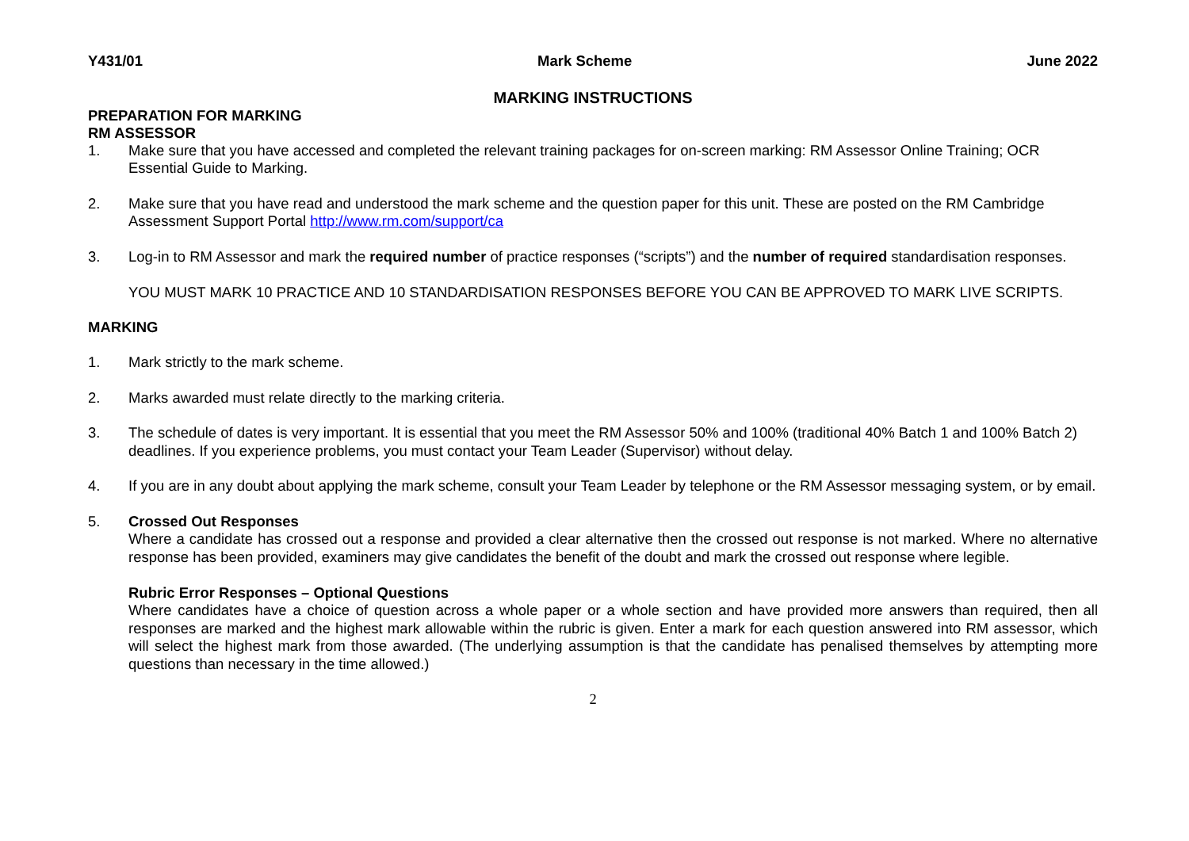Y431/01 Mark Scheme June 2022
MARKING INSTRUCTIONS
PREPARATION FOR MARKING
RM ASSESSOR
1. Make sure that you have accessed and completed the relevant training packages for on-screen marking: RM Assessor Online Training; OCR Essential Guide to Marking.
2. Make sure that you have read and understood the mark scheme and the question paper for this unit. These are posted on the RM Cambridge Assessment Support Portal http://www.rm.com/support/ca
3. Log-in to RM Assessor and mark the required number of practice responses (“scripts”) and the number of required standardisation responses.
YOU MUST MARK 10 PRACTICE AND 10 STANDARDISATION RESPONSES BEFORE YOU CAN BE APPROVED TO MARK LIVE SCRIPTS.
MARKING
1. Mark strictly to the mark scheme.
2. Marks awarded must relate directly to the marking criteria.
3. The schedule of dates is very important. It is essential that you meet the RM Assessor 50% and 100% (traditional 40% Batch 1 and 100% Batch 2) deadlines. If you experience problems, you must contact your Team Leader (Supervisor) without delay.
4. If you are in any doubt about applying the mark scheme, consult your Team Leader by telephone or the RM Assessor messaging system, or by email.
5. Crossed Out Responses
Where a candidate has crossed out a response and provided a clear alternative then the crossed out response is not marked. Where no alternative response has been provided, examiners may give candidates the benefit of the doubt and mark the crossed out response where legible.
Rubric Error Responses – Optional Questions
Where candidates have a choice of question across a whole paper or a whole section and have provided more answers than required, then all responses are marked and the highest mark allowable within the rubric is given. Enter a mark for each question answered into RM assessor, which will select the highest mark from those awarded. (The underlying assumption is that the candidate has penalised themselves by attempting more questions than necessary in the time allowed.)
2